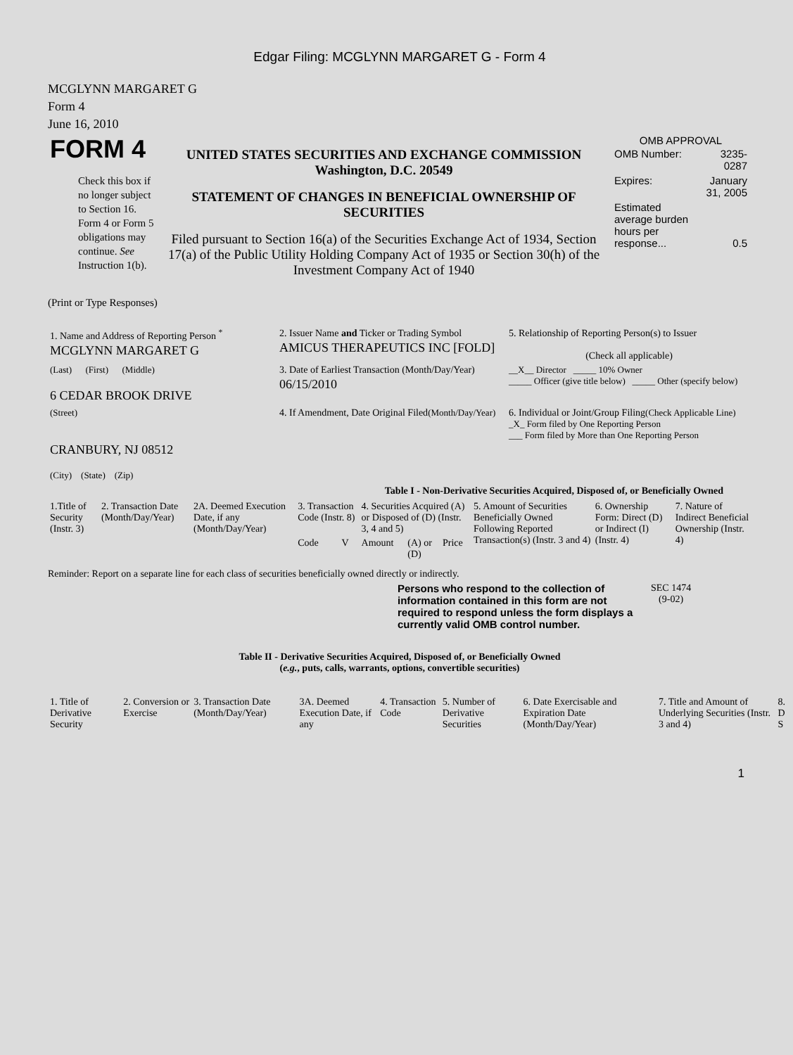Edgar Filing: MCGLYNN MARGARET G - Form 4
MCGLYNN MARGARET G
Form 4
June 16, 2010
| FORM 4 Check this box if no longer subject to Section 16. Form 4 or Form 5 obligations may continue. See Instruction 1(b). | UNITED STATES SECURITIES AND EXCHANGE COMMISSION Washington, D.C. 20549 STATEMENT OF CHANGES IN BENEFICIAL OWNERSHIP OF SECURITIES Filed pursuant to Section 16(a) of the Securities Exchange Act of 1934, Section 17(a) of the Public Utility Holding Company Act of 1935 or Section 30(h) of the Investment Company Act of 1940 | OMB APPROVAL / OMB Number: / 3235-0287 / / Expires: / January 31, 2005 / / Estimated average burden hours per response... / 0.5 / |
(Print or Type Responses)
| 1. Name and Address of Reporting Person <sup>*</sup> MCGLYNN MARGARET G | 2. Issuer Name and Ticker or Trading Symbol AMICUS THERAPEUTICS INC [FOLD] | 5. Relationship of Reporting Person(s) to Issuer (Check all applicable) |
| (Last) (First) (Middle) 6 CEDAR BROOK DRIVE | 3. Date of Earliest Transaction (Month/Day/Year) 06/15/2010 | __X__ Director _____ 10% Owner _____ Officer (give title below) _____ Other (specify below) |
| (Street) CRANBURY, NJ 08512 (City) (State) (Zip) | 4. If Amendment, Date Original Filed (Month/Day/Year) | 6. Individual or Joint/Group Filing (Check Applicable Line) _X_ Form filed by One Reporting Person ___ Form filed by More than One Reporting Person |
Table I - Non-Derivative Securities Acquired, Disposed of, or Beneficially Owned
| 1.Title of Security (Instr. 3) | 2. Transaction Date (Month/Day/Year) | 2A. Deemed Execution Date, if any (Month/Day/Year) | 3. Transaction Code (Instr. 8) | | 4. Securities Acquired (A) or Disposed of (D) (Instr. 3, 4 and 5) | | | 5. Amount of Securities Beneficially Owned Following Reported Transaction(s) (Instr. 3 and 4) | 6. Ownership Form: Direct (D) or Indirect (I) (Instr. 4) | 7. Nature of Indirect Beneficial Ownership (Instr. 4) |
| | | | Code | V | Amount | (A) or (D) | Price | | | |
Reminder: Report on a separate line for each class of securities beneficially owned directly or indirectly.
Persons who respond to the collection of information contained in this form are not required to respond unless the form displays a currently valid OMB control number.
SEC 1474
(9-02)
Table II - Derivative Securities Acquired, Disposed of, or Beneficially Owned
(e.g., puts, calls, warrants, options, convertible securities)
| 1. Title of Derivative Security | 2. Conversion or Exercise | 3. Transaction Date (Month/Day/Year) | 3A. Deemed Execution Date, if any | 4. Transaction Code | 5. Number of Derivative Securities | 6. Date Exercisable and Expiration Date (Month/Day/Year) | 7. Title and Amount of Underlying Securities (Instr. 3 and 4) | 8. D S |
1